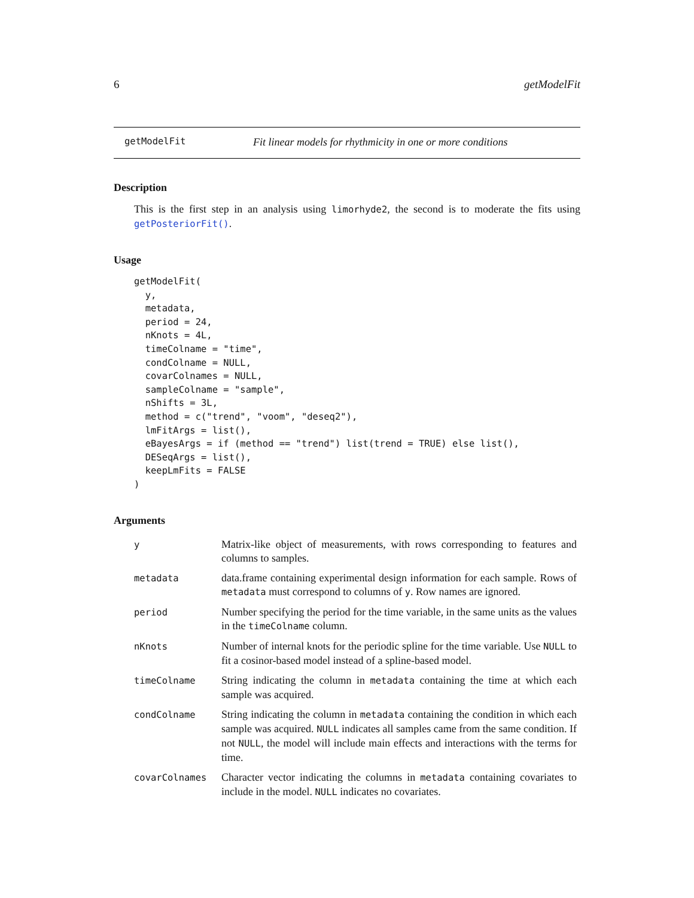6 getModelFit
getModelFit Fit linear models for rhythmicity in one or more conditions
Description
This is the first step in an analysis using limorhyde2, the second is to moderate the fits using getPosteriorFit().
Usage
getModelFit(
  y,
  metadata,
  period = 24,
  nKnots = 4L,
  timeColname = "time",
  condColname = NULL,
  covarColnames = NULL,
  sampleColname = "sample",
  nShifts = 3L,
  method = c("trend", "voom", "deseq2"),
  lmFitArgs = list(),
  eBayesArgs = if (method == "trend") list(trend = TRUE) else list(),
  DESeqArgs = list(),
  keepLmFits = FALSE
)
Arguments
| y | Matrix-like object of measurements, with rows corresponding to features and columns to samples. |
| metadata | data.frame containing experimental design information for each sample. Rows of metadata must correspond to columns of y . Row names are ignored. |
| period | Number specifying the period for the time variable, in the same units as the values in the timeColname column. |
| nKnots | Number of internal knots for the periodic spline for the time variable. Use NULL to fit a cosinor-based model instead of a spline-based model. |
| timeColname | String indicating the column in metadata containing the time at which each sample was acquired. |
| condColname | String indicating the column in metadata containing the condition in which each sample was acquired. NULL indicates all samples came from the same condition. If not NULL , the model will include main effects and interactions with the terms for time. |
| covarColnames | Character vector indicating the columns in metadata containing covariates to include in the model. NULL indicates no covariates. |